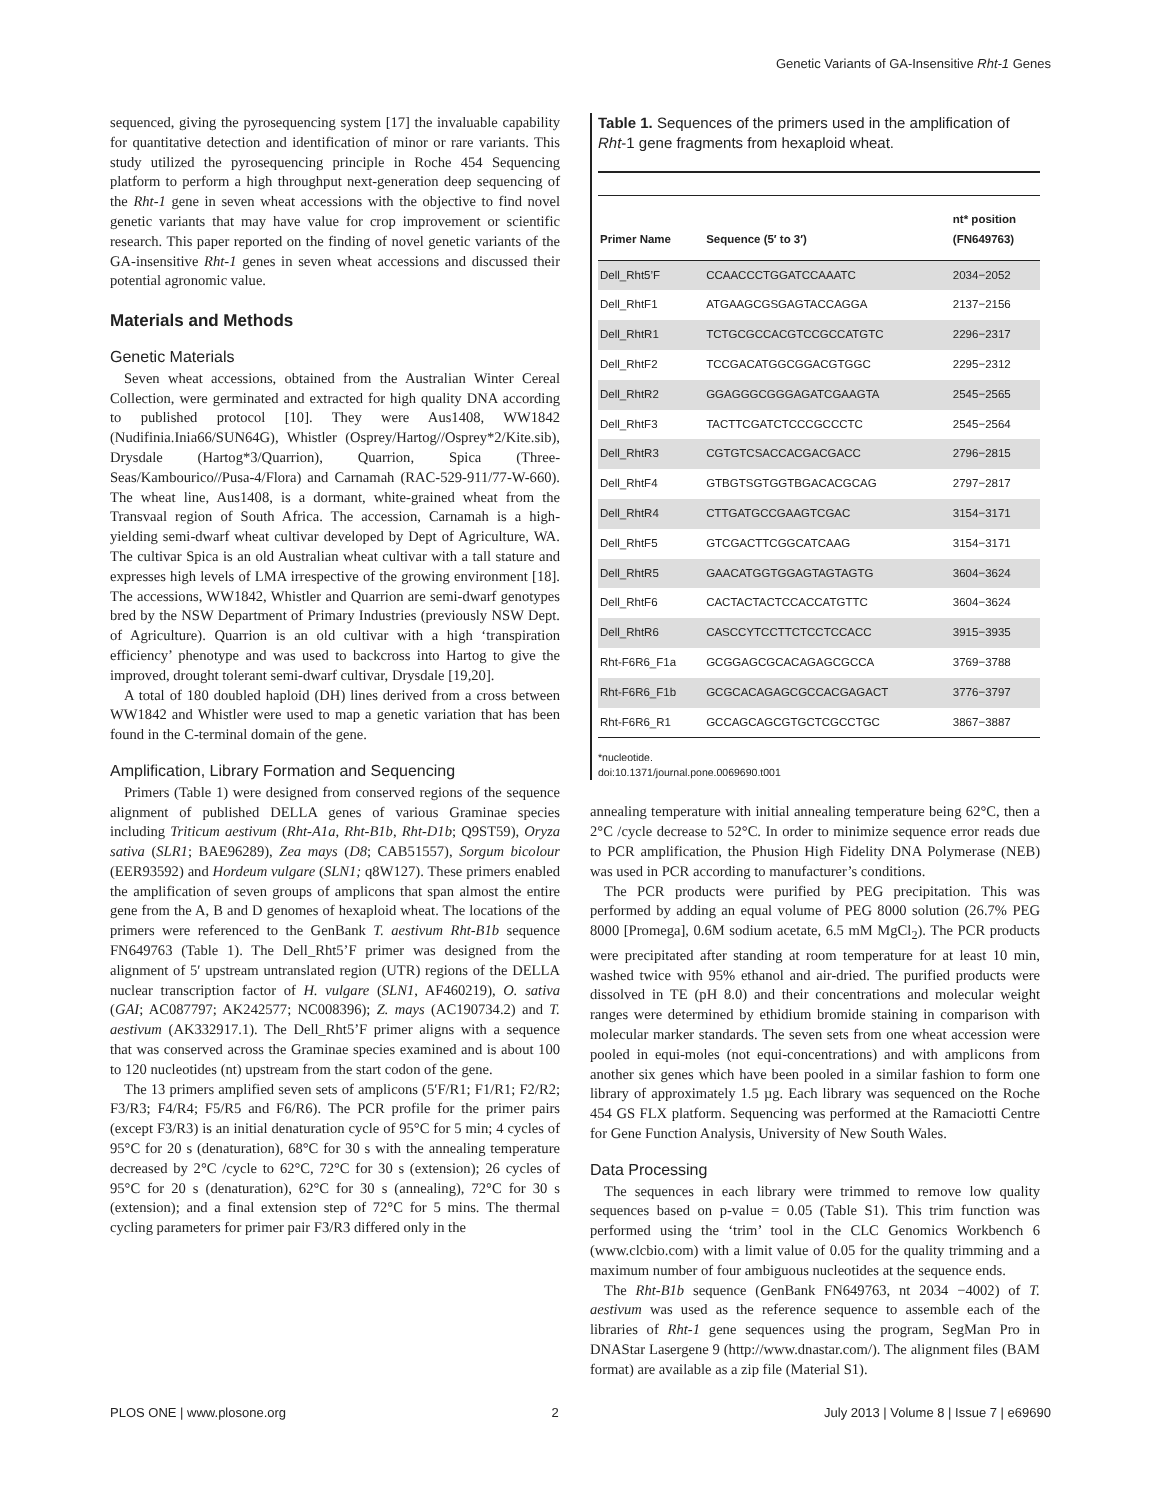Genetic Variants of GA-Insensitive Rht-1 Genes
sequenced, giving the pyrosequencing system [17] the invaluable capability for quantitative detection and identification of minor or rare variants. This study utilized the pyrosequencing principle in Roche 454 Sequencing platform to perform a high throughput next-generation deep sequencing of the Rht-1 gene in seven wheat accessions with the objective to find novel genetic variants that may have value for crop improvement or scientific research. This paper reported on the finding of novel genetic variants of the GA-insensitive Rht-1 genes in seven wheat accessions and discussed their potential agronomic value.
Materials and Methods
Genetic Materials
Seven wheat accessions, obtained from the Australian Winter Cereal Collection, were germinated and extracted for high quality DNA according to published protocol [10]. They were Aus1408, WW1842 (Nudifinia.Inia66/SUN64G), Whistler (Osprey/Hartog//Osprey*2/Kite.sib), Drysdale (Hartog*3/Quarrion), Quarrion, Spica (Three-Seas/Kambourico//Pusa-4/Flora) and Carnamah (RAC-529-911/77-W-660). The wheat line, Aus1408, is a dormant, white-grained wheat from the Transvaal region of South Africa. The accession, Carnamah is a high-yielding semi-dwarf wheat cultivar developed by Dept of Agriculture, WA. The cultivar Spica is an old Australian wheat cultivar with a tall stature and expresses high levels of LMA irrespective of the growing environment [18]. The accessions, WW1842, Whistler and Quarrion are semi-dwarf genotypes bred by the NSW Department of Primary Industries (previously NSW Dept. of Agriculture). Quarrion is an old cultivar with a high ‘transpiration efficiency’ phenotype and was used to backcross into Hartog to give the improved, drought tolerant semi-dwarf cultivar, Drysdale [19,20].
A total of 180 doubled haploid (DH) lines derived from a cross between WW1842 and Whistler were used to map a genetic variation that has been found in the C-terminal domain of the gene.
Amplification, Library Formation and Sequencing
Primers (Table 1) were designed from conserved regions of the sequence alignment of published DELLA genes of various Graminae species including Triticum aestivum (Rht-A1a, Rht-B1b, Rht-D1b; Q9ST59), Oryza sativa (SLR1; BAE96289), Zea mays (D8; CAB51557), Sorgum bicolour (EER93592) and Hordeum vulgare (SLN1; q8W127). These primers enabled the amplification of seven groups of amplicons that span almost the entire gene from the A, B and D genomes of hexaploid wheat. The locations of the primers were referenced to the GenBank T. aestivum Rht-B1b sequence FN649763 (Table 1). The Dell_Rht5’F primer was designed from the alignment of 5′ upstream untranslated region (UTR) regions of the DELLA nuclear transcription factor of H. vulgare (SLN1, AF460219), O. sativa (GAI; AC087797; AK242577; NC008396); Z. mays (AC190734.2) and T. aestivum (AK332917.1). The Dell_Rht5’F primer aligns with a sequence that was conserved across the Graminae species examined and is about 100 to 120 nucleotides (nt) upstream from the start codon of the gene.
The 13 primers amplified seven sets of amplicons (5′F/R1; F1/R1; F2/R2; F3/R3; F4/R4; F5/R5 and F6/R6). The PCR profile for the primer pairs (except F3/R3) is an initial denaturation cycle of 95°C for 5 min; 4 cycles of 95°C for 20 s (denaturation), 68°C for 30 s with the annealing temperature decreased by 2°C /cycle to 62°C, 72°C for 30 s (extension); 26 cycles of 95°C for 20 s (denaturation), 62°C for 30 s (annealing), 72°C for 30 s (extension); and a final extension step of 72°C for 5 mins. The thermal cycling parameters for primer pair F3/R3 differed only in the
Table 1. Sequences of the primers used in the amplification of Rht-1 gene fragments from hexaploid wheat.
| Primer Name | Sequence (5′ to 3′) | nt* position (FN649763) |
| --- | --- | --- |
| Dell_Rht5’F | CCAACCCTGGATCCAAATC | 2034−2052 |
| Dell_RhtF1 | ATGAAGCGSGAGTACCAGGA | 2137−2156 |
| Dell_RhtR1 | TCTGCGCCACGTCCGCCATGTC | 2296−2317 |
| Dell_RhtF2 | TCCGACATGGCGGACGTGGC | 2295−2312 |
| Dell_RhtR2 | GGAGGGCGGGAGATCGAAGTA | 2545−2565 |
| Dell_RhtF3 | TACTTCGATCTCCCGCCCTC | 2545−2564 |
| Dell_RhtR3 | CGTGTCSACCACGACGACC | 2796−2815 |
| Dell_RhtF4 | GTBGTSGTGGTBGACACGCAG | 2797−2817 |
| Dell_RhtR4 | CTTGATGCCGAAGTCGAC | 3154−3171 |
| Dell_RhtF5 | GTCGACTTCGGCATCAAG | 3154−3171 |
| Dell_RhtR5 | GAACATGGTGGAGTAGTAGTG | 3604−3624 |
| Dell_RhtF6 | CACTACTACTCCACCATGTTC | 3604−3624 |
| Dell_RhtR6 | CASCCYTCCTTCTCCTCCACC | 3915−3935 |
| Rht-F6R6_F1a | GCGGAGCGCACAGAGCGCCA | 3769−3788 |
| Rht-F6R6_F1b | GCGCACAGAGCGCCACGAGACT | 3776−3797 |
| Rht-F6R6_R1 | GCCAGCAGCGTGCTCGCCTGC | 3867−3887 |
*nucleotide.
doi:10.1371/journal.pone.0069690.t001
annealing temperature with initial annealing temperature being 62°C, then a 2°C /cycle decrease to 52°C. In order to minimize sequence error reads due to PCR amplification, the Phusion High Fidelity DNA Polymerase (NEB) was used in PCR according to manufacturer’s conditions.
The PCR products were purified by PEG precipitation. This was performed by adding an equal volume of PEG 8000 solution (26.7% PEG 8000 [Promega], 0.6M sodium acetate, 6.5 mM MgCl<sub>2</sub>). The PCR products were precipitated after standing at room temperature for at least 10 min, washed twice with 95% ethanol and air-dried. The purified products were dissolved in TE (pH 8.0) and their concentrations and molecular weight ranges were determined by ethidium bromide staining in comparison with molecular marker standards. The seven sets from one wheat accession were pooled in equi-moles (not equi-concentrations) and with amplicons from another six genes which have been pooled in a similar fashion to form one library of approximately 1.5 µg. Each library was sequenced on the Roche 454 GS FLX platform. Sequencing was performed at the Ramaciotti Centre for Gene Function Analysis, University of New South Wales.
Data Processing
The sequences in each library were trimmed to remove low quality sequences based on p-value = 0.05 (Table S1). This trim function was performed using the ‘trim’ tool in the CLC Genomics Workbench 6 (www.clcbio.com) with a limit value of 0.05 for the quality trimming and a maximum number of four ambiguous nucleotides at the sequence ends.
The Rht-B1b sequence (GenBank FN649763, nt 2034 −4002) of T. aestivum was used as the reference sequence to assemble each of the libraries of Rht-1 gene sequences using the program, SegMan Pro in DNAStar Lasergene 9 (http://www.dnastar.com/). The alignment files (BAM format) are available as a zip file (Material S1).
PLOS ONE | www.plosone.org 2 July 2013 | Volume 8 | Issue 7 | e69690